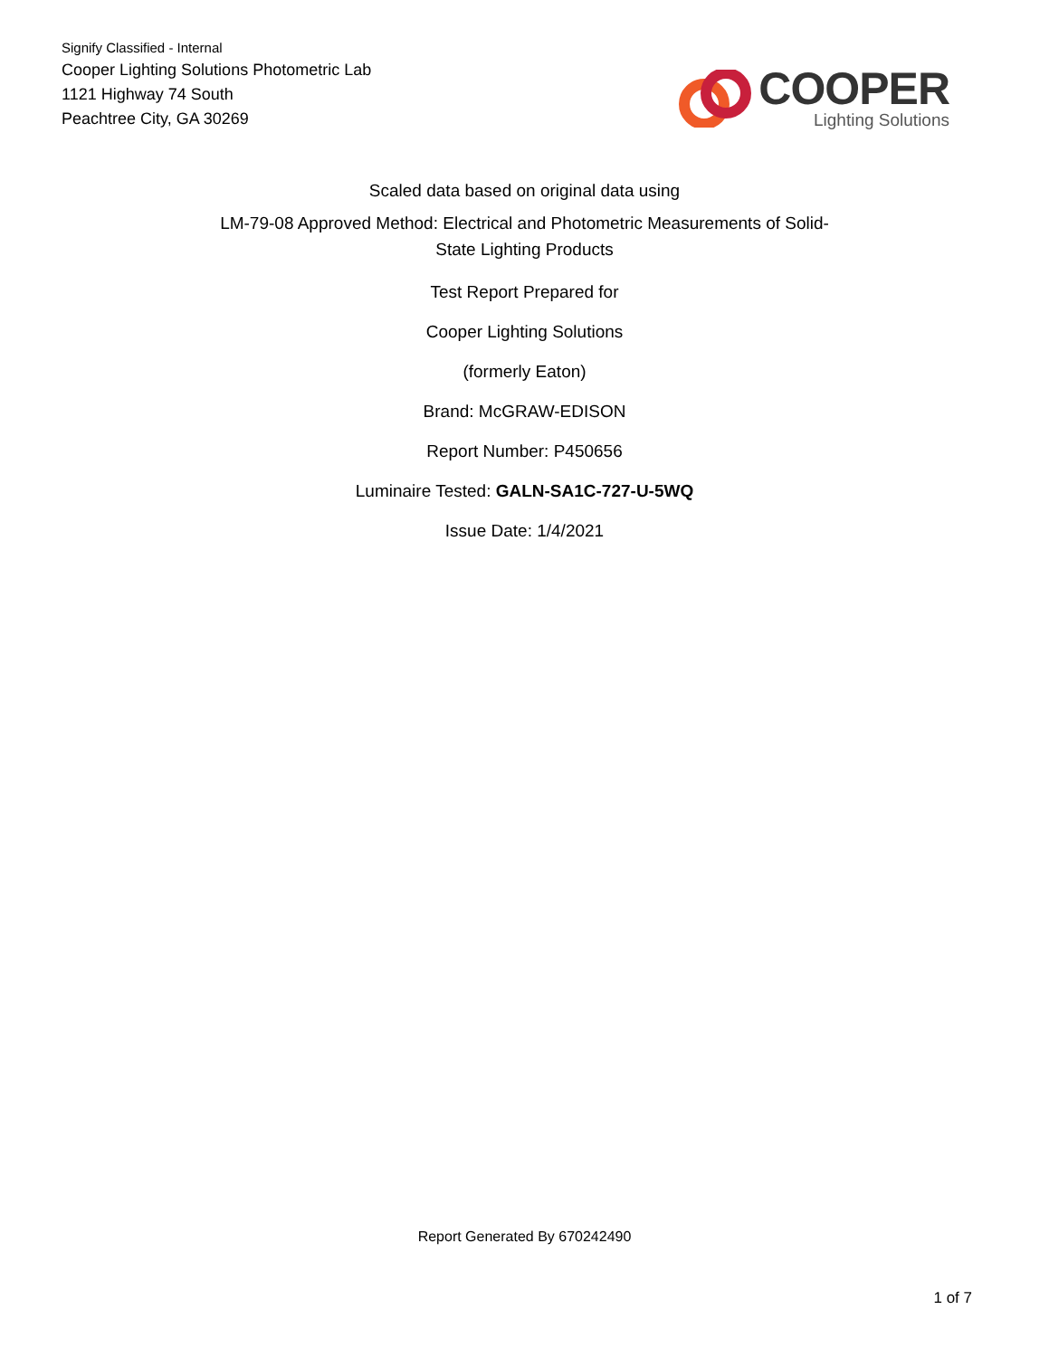Signify Classified - Internal
Cooper Lighting Solutions Photometric Lab
1121 Highway 74 South
Peachtree City, GA 30269
COOPER
Lighting Solutions
Scaled data based on original data using
LM-79-08 Approved Method: Electrical and Photometric Measurements of Solid-
State Lighting Products
Test Report Prepared for
Cooper Lighting Solutions
(formerly Eaton)
Brand: McGRAW-EDISON
Report Number: P450656
Luminaire Tested: GALN-SA1C-727-U-5WQ
Issue Date: 1/4/2021
Report Generated By 670242490
1 of 7